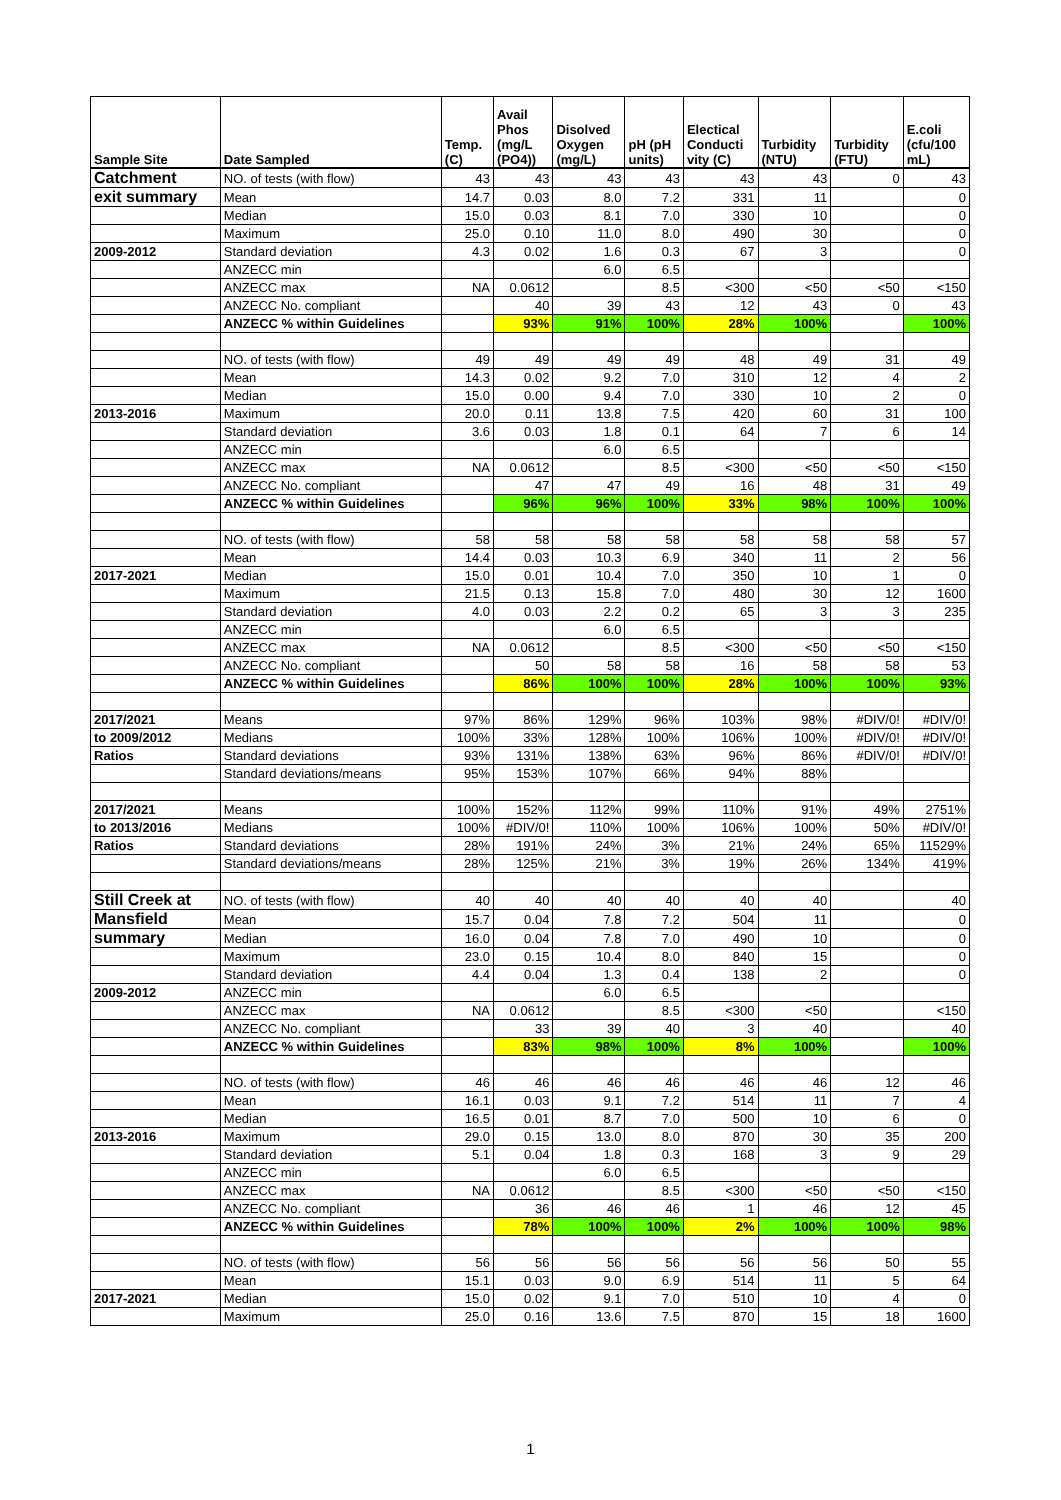| Sample Site | Date Sampled | Temp. (C) | Avail Phos (mg/L (PO4)) | Disolved Oxygen (mg/L) | pH (pH units) | Electical Conducti vity (C) | Turbidity (NTU) | Turbidity (FTU) | E.coli (cfu/100 mL) |
| --- | --- | --- | --- | --- | --- | --- | --- | --- | --- |
| Catchment | NO. of tests (with flow) | 43 | 43 | 43 | 43 | 43 | 43 | 0 | 43 |
| exit summary | Mean | 14.7 | 0.03 | 8.0 | 7.2 | 331 | 11 | | 0 |
| | Median | 15.0 | 0.03 | 8.1 | 7.0 | 330 | 10 | | 0 |
| | Maximum | 25.0 | 0.10 | 11.0 | 8.0 | 490 | 30 | | 0 |
| 2009-2012 | Standard deviation | 4.3 | 0.02 | 1.6 | 0.3 | 67 | 3 | | 0 |
| | ANZECC min | | | 6.0 | 6.5 | | | | |
| | ANZECC max | NA | 0.0612 | | 8.5 | <300 | <50 | <50 | <150 |
| | ANZECC No. compliant | | 40 | 39 | 43 | 12 | 43 | 0 | 43 |
| | ANZECC % within Guidelines | | 93% | 91% | 100% | 28% | 100% | | 100% |
| | NO. of tests (with flow) | 49 | 49 | 49 | 49 | 48 | 49 | 31 | 49 |
| | Mean | 14.3 | 0.02 | 9.2 | 7.0 | 310 | 12 | 4 | 2 |
| | Median | 15.0 | 0.00 | 9.4 | 7.0 | 330 | 10 | 2 | 0 |
| 2013-2016 | Maximum | 20.0 | 0.11 | 13.8 | 7.5 | 420 | 60 | 31 | 100 |
| | Standard deviation | 3.6 | 0.03 | 1.8 | 0.1 | 64 | 7 | 6 | 14 |
| | ANZECC min | | | 6.0 | 6.5 | | | | |
| | ANZECC max | NA | 0.0612 | | 8.5 | <300 | <50 | <50 | <150 |
| | ANZECC No. compliant | | 47 | 47 | 49 | 16 | 48 | 31 | 49 |
| | ANZECC % within Guidelines | | 96% | 96% | 100% | 33% | 98% | 100% | 100% |
| | NO. of tests (with flow) | 58 | 58 | 58 | 58 | 58 | 58 | 58 | 57 |
| | Mean | 14.4 | 0.03 | 10.3 | 6.9 | 340 | 11 | 2 | 56 |
| 2017-2021 | Median | 15.0 | 0.01 | 10.4 | 7.0 | 350 | 10 | 1 | 0 |
| | Maximum | 21.5 | 0.13 | 15.8 | 7.0 | 480 | 30 | 12 | 1600 |
| | Standard deviation | 4.0 | 0.03 | 2.2 | 0.2 | 65 | 3 | 3 | 235 |
| | ANZECC min | | | 6.0 | 6.5 | | | | |
| | ANZECC max | NA | 0.0612 | | 8.5 | <300 | <50 | <50 | <150 |
| | ANZECC No. compliant | | 50 | 58 | 58 | 16 | 58 | 58 | 53 |
| | ANZECC % within Guidelines | | 86% | 100% | 100% | 28% | 100% | 100% | 93% |
| 2017/2021 | Means | 97% | 86% | 129% | 96% | 103% | 98% | #DIV/0! | #DIV/0! |
| to 2009/2012 | Medians | 100% | 33% | 128% | 100% | 106% | 100% | #DIV/0! | #DIV/0! |
| Ratios | Standard deviations | 93% | 131% | 138% | 63% | 96% | 86% | #DIV/0! | #DIV/0! |
| | Standard deviations/means | 95% | 153% | 107% | 66% | 94% | 88% | | |
| 2017/2021 | Means | 100% | 152% | 112% | 99% | 110% | 91% | 49% | 2751% |
| to 2013/2016 | Medians | 100% | #DIV/0! | 110% | 100% | 106% | 100% | 50% | #DIV/0! |
| Ratios | Standard deviations | 28% | 191% | 24% | 3% | 21% | 24% | 65% | 11529% |
| | Standard deviations/means | 28% | 125% | 21% | 3% | 19% | 26% | 134% | 419% |
| Still Creek at | NO. of tests (with flow) | 40 | 40 | 40 | 40 | 40 | 40 | | 40 |
| Mansfield | Mean | 15.7 | 0.04 | 7.8 | 7.2 | 504 | 11 | | 0 |
| summary | Median | 16.0 | 0.04 | 7.8 | 7.0 | 490 | 10 | | 0 |
| | Maximum | 23.0 | 0.15 | 10.4 | 8.0 | 840 | 15 | | 0 |
| | Standard deviation | 4.4 | 0.04 | 1.3 | 0.4 | 138 | 2 | | 0 |
| 2009-2012 | ANZECC min | | | 6.0 | 6.5 | | | | |
| | ANZECC max | NA | 0.0612 | | 8.5 | <300 | <50 | | <150 |
| | ANZECC No. compliant | | 33 | 39 | 40 | 3 | 40 | | 40 |
| | ANZECC % within Guidelines | | 83% | 98% | 100% | 8% | 100% | | 100% |
| | NO. of tests (with flow) | 46 | 46 | 46 | 46 | 46 | 46 | 12 | 46 |
| | Mean | 16.1 | 0.03 | 9.1 | 7.2 | 514 | 11 | 7 | 4 |
| | Median | 16.5 | 0.01 | 8.7 | 7.0 | 500 | 10 | 6 | 0 |
| 2013-2016 | Maximum | 29.0 | 0.15 | 13.0 | 8.0 | 870 | 30 | 35 | 200 |
| | Standard deviation | 5.1 | 0.04 | 1.8 | 0.3 | 168 | 3 | 9 | 29 |
| | ANZECC min | | | 6.0 | 6.5 | | | | |
| | ANZECC max | NA | 0.0612 | | 8.5 | <300 | <50 | <50 | <150 |
| | ANZECC No. compliant | | 36 | 46 | 46 | 1 | 46 | 12 | 45 |
| | ANZECC % within Guidelines | | 78% | 100% | 100% | 2% | 100% | 100% | 98% |
| | NO. of tests (with flow) | 56 | 56 | 56 | 56 | 56 | 56 | 50 | 55 |
| | Mean | 15.1 | 0.03 | 9.0 | 6.9 | 514 | 11 | 5 | 64 |
| 2017-2021 | Median | 15.0 | 0.02 | 9.1 | 7.0 | 510 | 10 | 4 | 0 |
| | Maximum | 25.0 | 0.16 | 13.6 | 7.5 | 870 | 15 | 18 | 1600 |
1